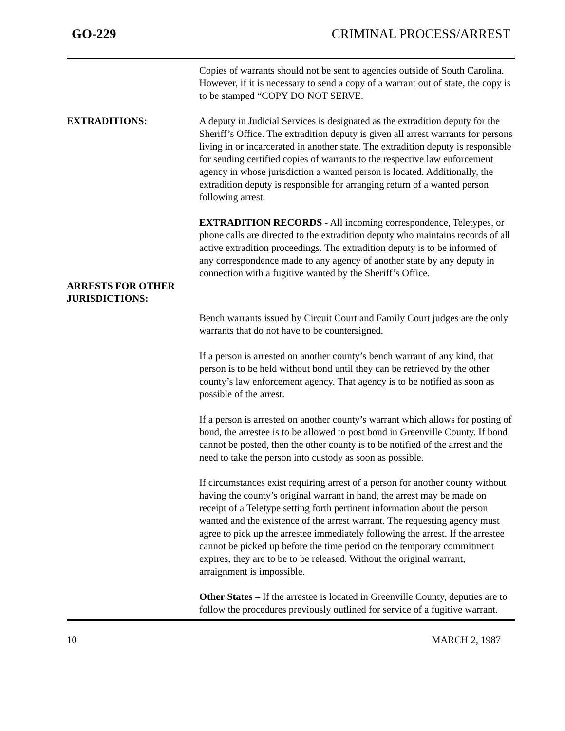GO-229 CRIMINAL PROCESS/ARREST
Copies of warrants should not be sent to agencies outside of South Carolina. However, if it is necessary to send a copy of a warrant out of state, the copy is to be stamped “COPY DO NOT SERVE.
EXTRADITIONS: A deputy in Judicial Services is designated as the extradition deputy for the Sheriff’s Office. The extradition deputy is given all arrest warrants for persons living in or incarcerated in another state. The extradition deputy is responsible for sending certified copies of warrants to the respective law enforcement agency in whose jurisdiction a wanted person is located. Additionally, the extradition deputy is responsible for arranging return of a wanted person following arrest.
EXTRADITION RECORDS - All incoming correspondence, Teletypes, or phone calls are directed to the extradition deputy who maintains records of all active extradition proceedings. The extradition deputy is to be informed of any correspondence made to any agency of another state by any deputy in connection with a fugitive wanted by the Sheriff’s Office.
ARRESTS FOR OTHER JURISDICTIONS:
Bench warrants issued by Circuit Court and Family Court judges are the only warrants that do not have to be countersigned.
If a person is arrested on another county’s bench warrant of any kind, that person is to be held without bond until they can be retrieved by the other county’s law enforcement agency. That agency is to be notified as soon as possible of the arrest.
If a person is arrested on another county’s warrant which allows for posting of bond, the arrestee is to be allowed to post bond in Greenville County. If bond cannot be posted, then the other county is to be notified of the arrest and the need to take the person into custody as soon as possible.
If circumstances exist requiring arrest of a person for another county without having the county’s original warrant in hand, the arrest may be made on receipt of a Teletype setting forth pertinent information about the person wanted and the existence of the arrest warrant. The requesting agency must agree to pick up the arrestee immediately following the arrest. If the arrestee cannot be picked up before the time period on the temporary commitment expires, they are to be to be released. Without the original warrant, arraignment is impossible.
Other States – If the arrestee is located in Greenville County, deputies are to follow the procedures previously outlined for service of a fugitive warrant.
10 MARCH 2, 1987